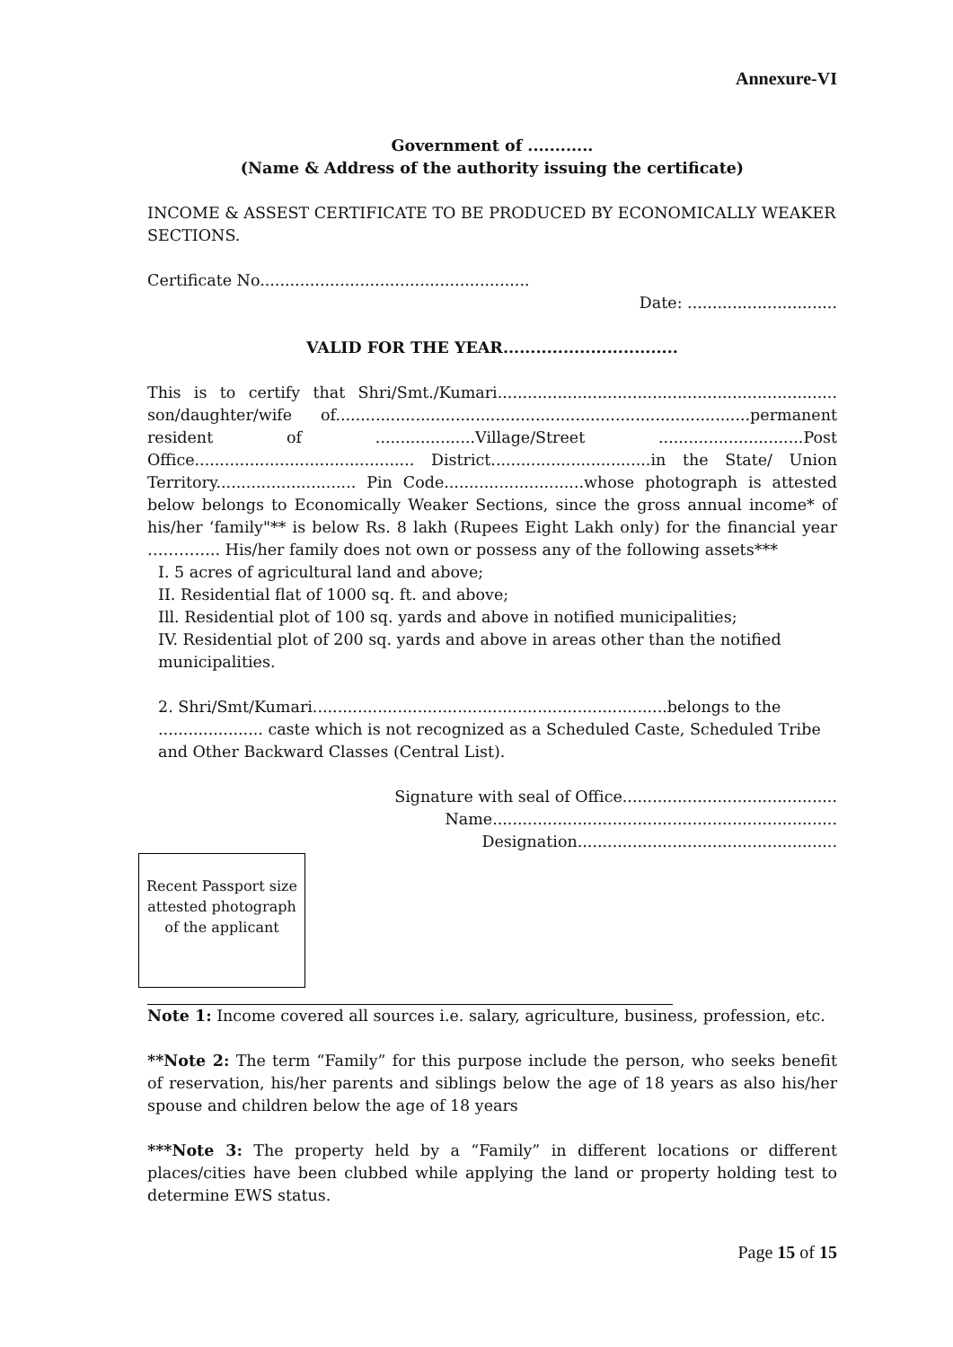Annexure-VI
Government of ............
(Name & Address of the authority issuing the certificate)
INCOME & ASSEST CERTIFICATE TO BE PRODUCED BY ECONOMICALLY WEAKER SECTIONS.
Certificate No......................................................
Date: ..............................
VALID FOR THE YEAR................................
This is to certify that Shri/Smt./Kumari.................................................................... son/daughter/wife of...................................................................................permanent resident of ....................Village/Street .............................Post Office............................................ District................................in the State/ Union Territory............................ Pin Code............................whose photograph is attested below belongs to Economically Weaker Sections, since the gross annual income* of his/her ‘family"** is below Rs. 8 lakh (Rupees Eight Lakh only) for the financial year ………….. His/her family does not own or possess any of the following assets***
I. 5 acres of agricultural land and above;
II. Residential flat of 1000 sq. ft. and above;
Ill. Residential plot of 100 sq. yards and above in notified municipalities;
IV. Residential plot of 200 sq. yards and above in areas other than the notified municipalities.
2. Shri/Smt/Kumari.......................................................................belongs to the ..................... caste which is not recognized as a Scheduled Caste, Scheduled Tribe and Other Backward Classes (Central List).
Signature with seal of Office...........................................
Name.....................................................................
Designation....................................................
Recent Passport size attested photograph of the applicant
Note 1: Income covered all sources i.e. salary, agriculture, business, profession, etc.
**Note 2: The term “Family” for this purpose include the person, who seeks benefit of reservation, his/her parents and siblings below the age of 18 years as also his/her spouse and children below the age of 18 years
***Note 3: The property held by a “Family” in different locations or different places/cities have been clubbed while applying the land or property holding test to determine EWS status.
Page 15 of 15